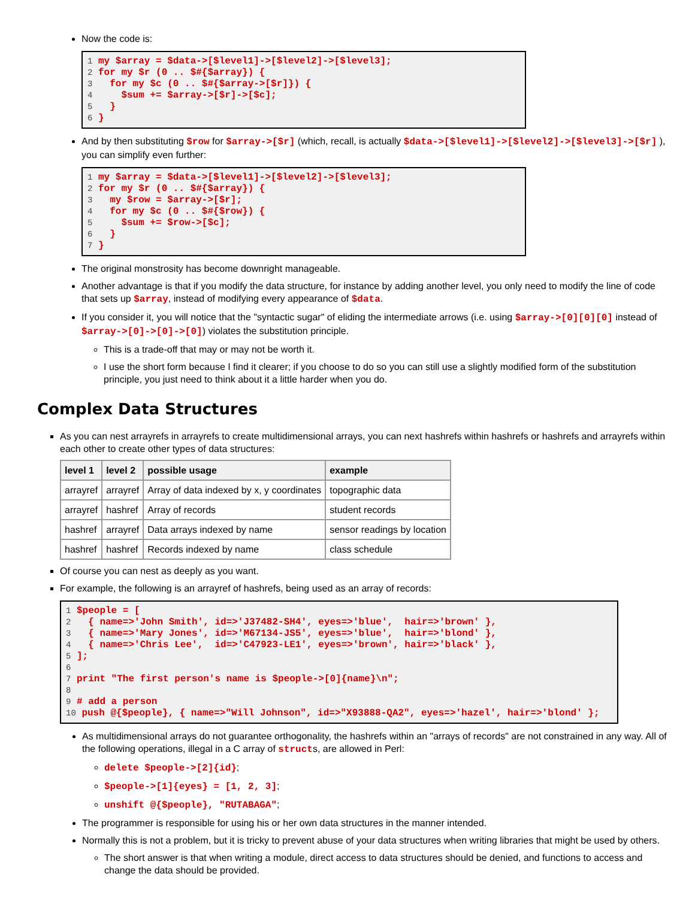Now the code is:
1 my $array = $data->[$level1]->[$level2]->[$level3];
2 for my $r (0 .. $#{$array}) {
3   for my $c (0 .. $#{$array->[$r]}) {
4     $sum += $array->[$r]->[$c];
5   }
6 }
And by then substituting $row for $array->[$r] (which, recall, is actually $data->[$level1]->[$level2]->[$level3]->[$r] ), you can simplify even further:
1 my $array = $data->[$level1]->[$level2]->[$level3];
2 for my $r (0 .. $#{$array}) {
3   my $row = $array->[$r];
4   for my $c (0 .. $#{$row}) {
5     $sum += $row->[$c];
6   }
7 }
The original monstrosity has become downright manageable.
Another advantage is that if you modify the data structure, for instance by adding another level, you only need to modify the line of code that sets up $array, instead of modifying every appearance of $data.
If you consider it, you will notice that the "syntactic sugar" of eliding the intermediate arrows (i.e. using $array->[0][0][0] instead of $array->[0]->[0]->[0]) violates the substitution principle.
This is a trade-off that may or may not be worth it.
I use the short form because I find it clearer; if you choose to do so you can still use a slightly modified form of the substitution principle, you just need to think about it a little harder when you do.
Complex Data Structures
As you can nest arrayrefs in arrayrefs to create multidimensional arrays, you can next hashrefs within hashrefs or hashrefs and arrayrefs within each other to create other types of data structures:
| level 1 | level 2 | possible usage | example |
| --- | --- | --- | --- |
| arrayref | arrayref | Array of data indexed by x, y coordinates | topographic data |
| arrayref | hashref | Array of records | student records |
| hashref | arrayref | Data arrays indexed by name | sensor readings by location |
| hashref | hashref | Records indexed by name | class schedule |
Of course you can nest as deeply as you want.
For example, the following is an arrayref of hashrefs, being used as an array of records:
1 $people = [
2   { name=>'John Smith', id=>'J37482-SH4', eyes=>'blue',  hair=>'brown' },
3   { name=>'Mary Jones', id=>'M67134-JS5', eyes=>'blue',  hair=>'blond' },
4   { name=>'Chris Lee',  id=>'C47923-LE1', eyes=>'brown', hair=>'black' },
5 ];
6
7 print "The first person's name is $people->[0]{name}\n";
8
9 # add a person
10 push @{$people}, { name=>"Will Johnson", id=>"X93888-QA2", eyes=>'hazel', hair=>'blond' };
As multidimensional arrays do not guarantee orthogonality, the hashrefs within an "arrays of records" are not constrained in any way. All of the following operations, illegal in a C array of structs, are allowed in Perl:
delete $people->[2]{id};
$people->[1]{eyes} = [1, 2, 3];
unshift @{$people}, "RUTABAGA";
The programmer is responsible for using his or her own data structures in the manner intended.
Normally this is not a problem, but it is tricky to prevent abuse of your data structures when writing libraries that might be used by others.
The short answer is that when writing a module, direct access to data structures should be denied, and functions to access and change the data should be provided.